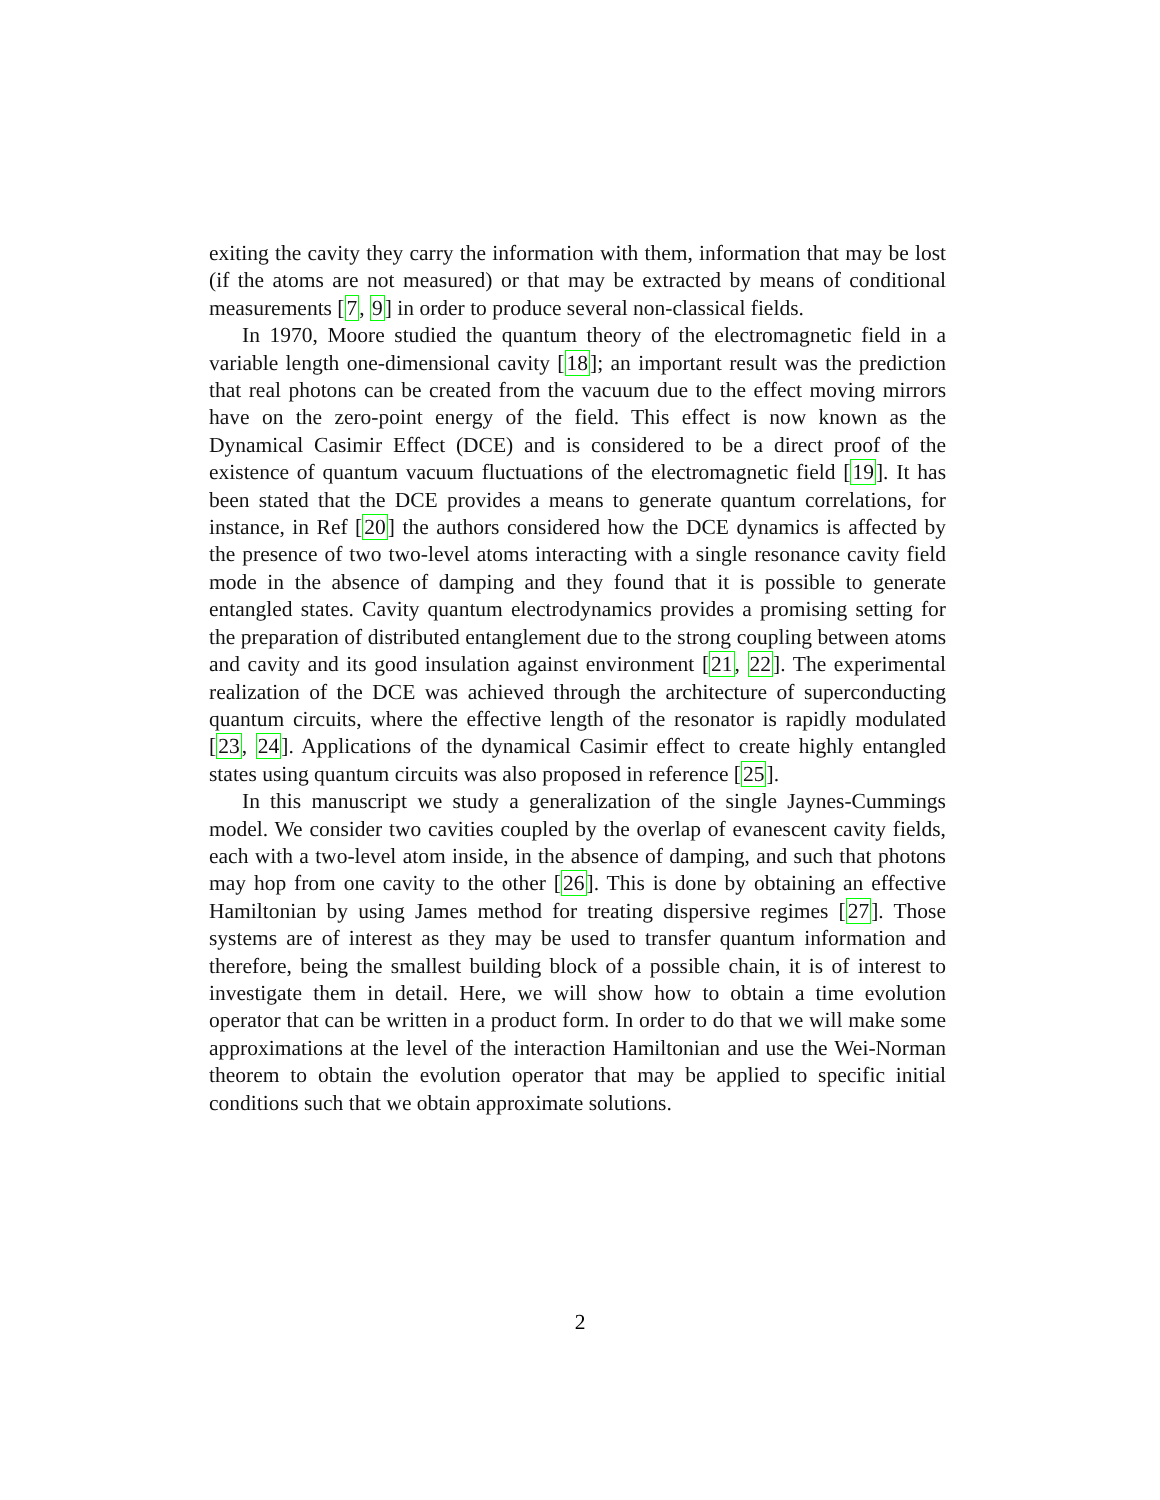exiting the cavity they carry the information with them, information that may be lost (if the atoms are not measured) or that may be extracted by means of conditional measurements [7, 9] in order to produce several non-classical fields.
In 1970, Moore studied the quantum theory of the electromagnetic field in a variable length one-dimensional cavity [18]; an important result was the prediction that real photons can be created from the vacuum due to the effect moving mirrors have on the zero-point energy of the field. This effect is now known as the Dynamical Casimir Effect (DCE) and is considered to be a direct proof of the existence of quantum vacuum fluctuations of the electromagnetic field [19]. It has been stated that the DCE provides a means to generate quantum correlations, for instance, in Ref [20] the authors considered how the DCE dynamics is affected by the presence of two two-level atoms interacting with a single resonance cavity field mode in the absence of damping and they found that it is possible to generate entangled states. Cavity quantum electrodynamics provides a promising setting for the preparation of distributed entanglement due to the strong coupling between atoms and cavity and its good insulation against environment [21, 22]. The experimental realization of the DCE was achieved through the architecture of superconducting quantum circuits, where the effective length of the resonator is rapidly modulated [23, 24]. Applications of the dynamical Casimir effect to create highly entangled states using quantum circuits was also proposed in reference [25].
In this manuscript we study a generalization of the single Jaynes-Cummings model. We consider two cavities coupled by the overlap of evanescent cavity fields, each with a two-level atom inside, in the absence of damping, and such that photons may hop from one cavity to the other [26]. This is done by obtaining an effective Hamiltonian by using James method for treating dispersive regimes [27]. Those systems are of interest as they may be used to transfer quantum information and therefore, being the smallest building block of a possible chain, it is of interest to investigate them in detail. Here, we will show how to obtain a time evolution operator that can be written in a product form. In order to do that we will make some approximations at the level of the interaction Hamiltonian and use the Wei-Norman theorem to obtain the evolution operator that may be applied to specific initial conditions such that we obtain approximate solutions.
2